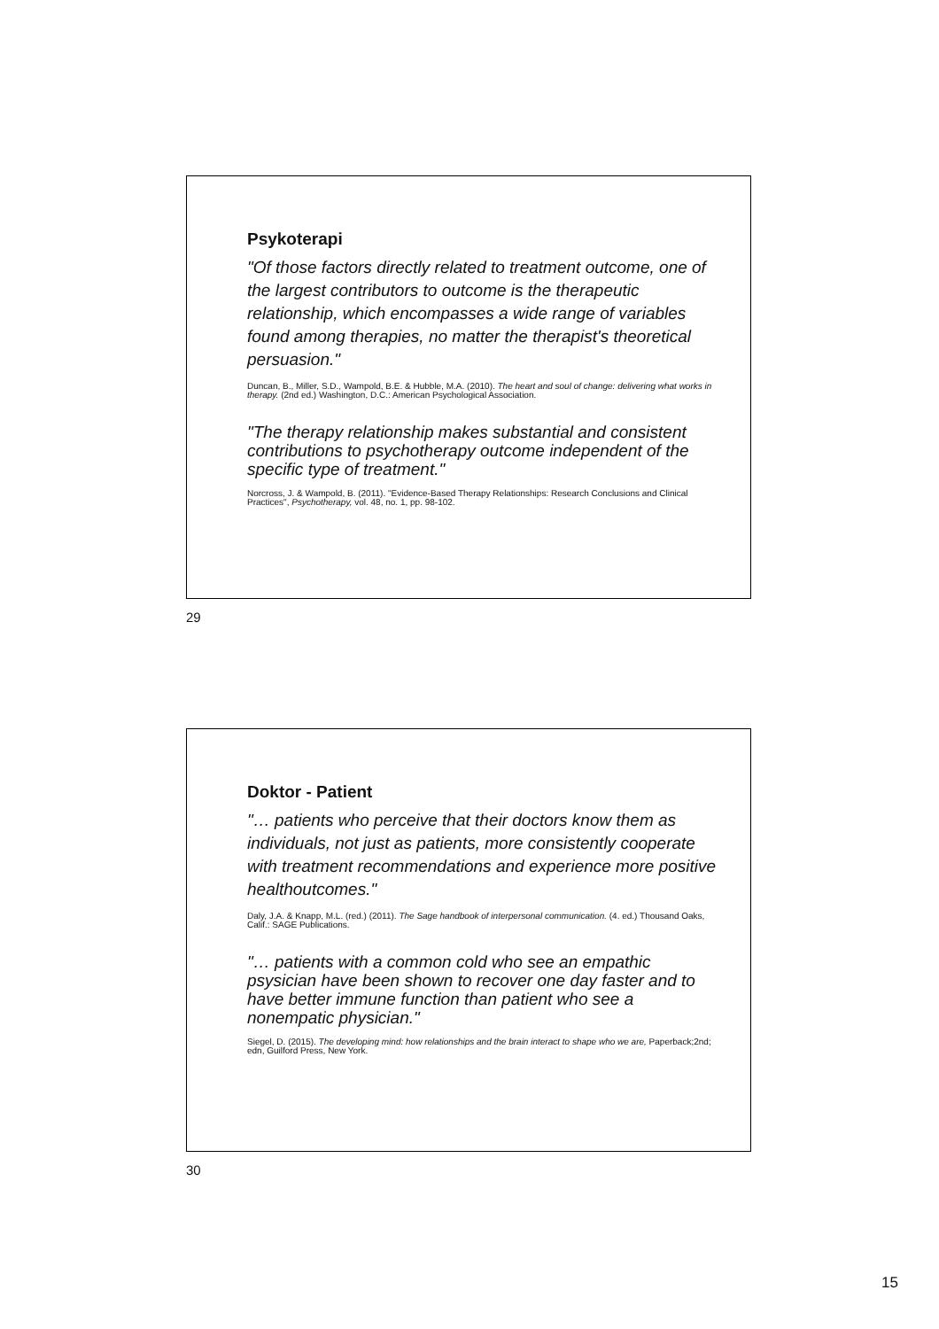Psykoterapi
"Of those factors directly related to treatment outcome, one of the largest contributors to outcome is the therapeutic relationship, which encompasses a wide range of variables found among therapies, no matter the therapist's theoretical persuasion."
Duncan, B., Miller, S.D., Wampold, B.E. & Hubble, M.A. (2010). The heart and soul of change: delivering what works in therapy. (2nd ed.) Washington, D.C.: American Psychological Association.
"The therapy relationship makes substantial and consistent contributions to psychotherapy outcome independent of the specific type of treatment."
Norcross, J. & Wampold, B. (2011). "Evidence-Based Therapy Relationships: Research Conclusions and Clinical Practices", Psychotherapy, vol. 48, no. 1, pp. 98-102.
29
Doktor - Patient
"… patients who perceive that their doctors know them as individuals, not just as patients, more consistently cooperate with treatment recommendations and experience more positive healthoutcomes."
Daly, J.A. & Knapp, M.L. (red.) (2011). The Sage handbook of interpersonal communication. (4. ed.) Thousand Oaks, Calif.: SAGE Publications.
"… patients with a common cold who see an empathic psysician have been shown to recover one day faster and to have better immune function than patient who see a nonempatic physician."
Siegel, D. (2015). The developing mind: how relationships and the brain interact to shape who we are, Paperback;2nd; edn, Guilford Press, New York.
30
15